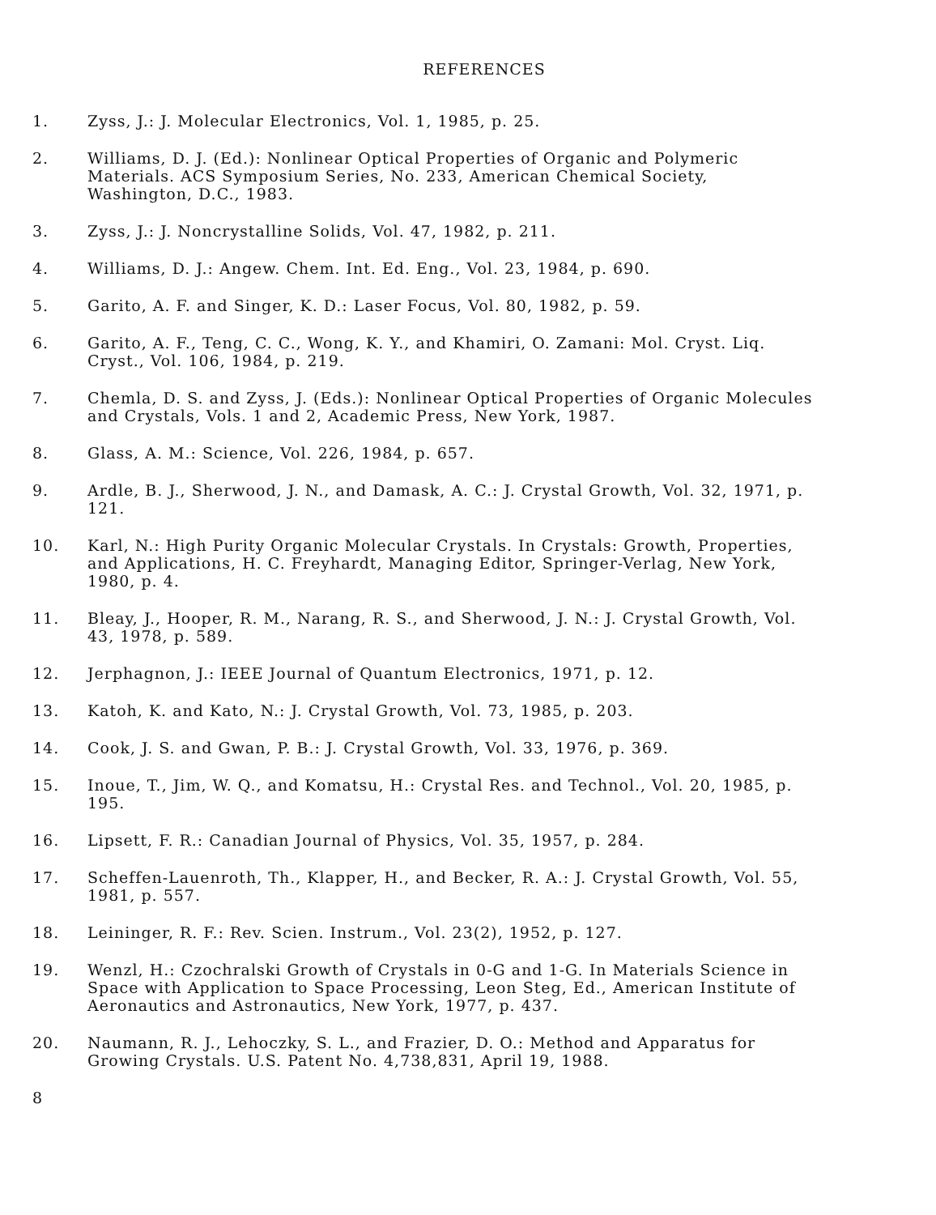REFERENCES
1. Zyss, J.: J. Molecular Electronics, Vol. 1, 1985, p. 25.
2. Williams, D. J. (Ed.): Nonlinear Optical Properties of Organic and Polymeric Materials. ACS Symposium Series, No. 233, American Chemical Society, Washington, D.C., 1983.
3. Zyss, J.: J. Noncrystalline Solids, Vol. 47, 1982, p. 211.
4. Williams, D. J.: Angew. Chem. Int. Ed. Eng., Vol. 23, 1984, p. 690.
5. Garito, A. F. and Singer, K. D.: Laser Focus, Vol. 80, 1982, p. 59.
6. Garito, A. F., Teng, C. C., Wong, K. Y., and Khamiri, O. Zamani: Mol. Cryst. Liq. Cryst., Vol. 106, 1984, p. 219.
7. Chemla, D. S. and Zyss, J. (Eds.): Nonlinear Optical Properties of Organic Molecules and Crystals, Vols. 1 and 2, Academic Press, New York, 1987.
8. Glass, A. M.: Science, Vol. 226, 1984, p. 657.
9. Ardle, B. J., Sherwood, J. N., and Damask, A. C.: J. Crystal Growth, Vol. 32, 1971, p. 121.
10. Karl, N.: High Purity Organic Molecular Crystals. In Crystals: Growth, Properties, and Applications, H. C. Freyhardt, Managing Editor, Springer-Verlag, New York, 1980, p. 4.
11. Bleay, J., Hooper, R. M., Narang, R. S., and Sherwood, J. N.: J. Crystal Growth, Vol. 43, 1978, p. 589.
12. Jerphagnon, J.: IEEE Journal of Quantum Electronics, 1971, p. 12.
13. Katoh, K. and Kato, N.: J. Crystal Growth, Vol. 73, 1985, p. 203.
14. Cook, J. S. and Gwan, P. B.: J. Crystal Growth, Vol. 33, 1976, p. 369.
15. Inoue, T., Jim, W. Q., and Komatsu, H.: Crystal Res. and Technol., Vol. 20, 1985, p. 195.
16. Lipsett, F. R.: Canadian Journal of Physics, Vol. 35, 1957, p. 284.
17. Scheffen-Lauenroth, Th., Klapper, H., and Becker, R. A.: J. Crystal Growth, Vol. 55, 1981, p. 557.
18. Leininger, R. F.: Rev. Scien. Instrum., Vol. 23(2), 1952, p. 127.
19. Wenzl, H.: Czochralski Growth of Crystals in 0-G and 1-G. In Materials Science in Space with Application to Space Processing, Leon Steg, Ed., American Institute of Aeronautics and Astronautics, New York, 1977, p. 437.
20. Naumann, R. J., Lehoczky, S. L., and Frazier, D. O.: Method and Apparatus for Growing Crystals. U.S. Patent No. 4,738,831, April 19, 1988.
8